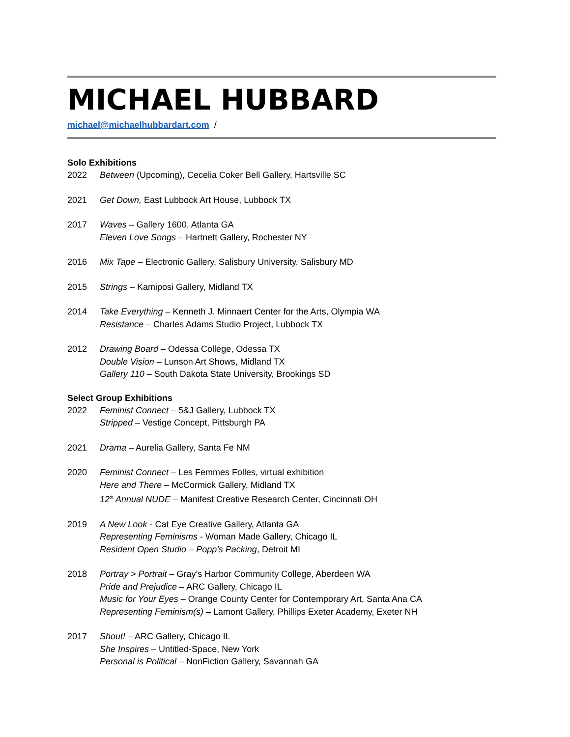MICHAEL HUBBARD
michael@michaelhubbardart.com /
Solo Exhibitions
2022 Between (Upcoming), Cecelia Coker Bell Gallery, Hartsville SC
2021 Get Down, East Lubbock Art House, Lubbock TX
2017 Waves – Gallery 1600, Atlanta GA
Eleven Love Songs – Hartnett Gallery, Rochester NY
2016 Mix Tape – Electronic Gallery, Salisbury University, Salisbury MD
2015 Strings – Kamiposi Gallery, Midland TX
2014 Take Everything – Kenneth J. Minnaert Center for the Arts, Olympia WA
Resistance – Charles Adams Studio Project, Lubbock TX
2012 Drawing Board – Odessa College, Odessa TX
Double Vision – Lunson Art Shows, Midland TX
Gallery 110 – South Dakota State University, Brookings SD
Select Group Exhibitions
2022 Feminist Connect – 5&J Gallery, Lubbock TX
Stripped – Vestige Concept, Pittsburgh PA
2021 Drama – Aurelia Gallery, Santa Fe NM
2020 Feminist Connect – Les Femmes Folles, virtual exhibition
Here and There – McCormick Gallery, Midland TX
12<sup>th</sup> Annual NUDE – Manifest Creative Research Center, Cincinnati OH
2019 A New Look - Cat Eye Creative Gallery, Atlanta GA
Representing Feminisms - Woman Made Gallery, Chicago IL
Resident Open Studio – Popp’s Packing, Detroit MI
2018 Portray > Portrait – Gray’s Harbor Community College, Aberdeen WA
Pride and Prejudice – ARC Gallery, Chicago IL
Music for Your Eyes – Orange County Center for Contemporary Art, Santa Ana CA
Representing Feminism(s) – Lamont Gallery, Phillips Exeter Academy, Exeter NH
2017 Shout! – ARC Gallery, Chicago IL
She Inspires – Untitled-Space, New York
Personal is Political – NonFiction Gallery, Savannah GA